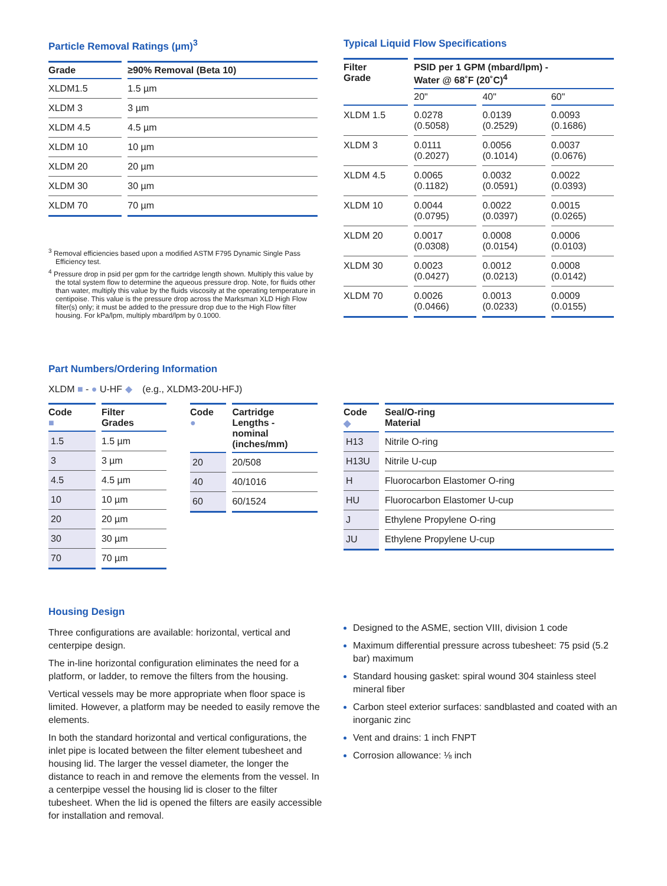Particle Removal Ratings (µm)<sup>3</sup>
| Grade | ≥90% Removal (Beta 10) |
| --- | --- |
| XLDM1.5 | 1.5 µm |
| XLDM 3 | 3 µm |
| XLDM 4.5 | 4.5 µm |
| XLDM 10 | 10 µm |
| XLDM 20 | 20 µm |
| XLDM 30 | 30 µm |
| XLDM 70 | 70 µm |
<sup>3</sup> Removal efficiencies based upon a modified ASTM F795 Dynamic Single Pass Efficiency test.
<sup>4</sup> Pressure drop in psid per gpm for the cartridge length shown. Multiply this value by the total system flow to determine the aqueous pressure drop. Note, for fluids other than water, multiply this value by the fluids viscosity at the operating temperature in centipoise. This value is the pressure drop across the Marksman XLD High Flow filter(s) only; it must be added to the pressure drop due to the High Flow filter housing. For kPa/lpm, multiply mbard/lpm by 0.1000.
Typical Liquid Flow Specifications
| Filter Grade | PSID per 1 GPM (mbard/lpm) - Water @ 68˚F (20˚C)<sup>4</sup> | | |
| --- | --- | --- | --- |
| | 20" | 40" | 60" |
| XLDM 1.5 | 0.0278 (0.5058) | 0.0139 (0.2529) | 0.0093 (0.1686) |
| XLDM 3 | 0.0111 (0.2027) | 0.0056 (0.1014) | 0.0037 (0.0676) |
| XLDM 4.5 | 0.0065 (0.1182) | 0.0032 (0.0591) | 0.0022 (0.0393) |
| XLDM 10 | 0.0044 (0.0795) | 0.0022 (0.0397) | 0.0015 (0.0265) |
| XLDM 20 | 0.0017 (0.0308) | 0.0008 (0.0154) | 0.0006 (0.0103) |
| XLDM 30 | 0.0023 (0.0427) | 0.0012 (0.0213) | 0.0008 (0.0142) |
| XLDM 70 | 0.0026 (0.0466) | 0.0013 (0.0233) | 0.0009 (0.0155) |
Part Numbers/Ordering Information
XLDM ■ - ● U-HF ◆ (e.g., XLDM3-20U-HFJ)
| Code ■ | Filter Grades |
| --- | --- |
| 1.5 | 1.5 µm |
| 3 | 3 µm |
| 4.5 | 4.5 µm |
| 10 | 10 µm |
| 20 | 20 µm |
| 30 | 30 µm |
| 70 | 70 µm |
| Code ● | Cartridge Lengths - nominal (inches/mm) |
| --- | --- |
| 20 | 20/508 |
| 40 | 40/1016 |
| 60 | 60/1524 |
| Code ◆ | Seal/O-ring Material |
| --- | --- |
| H13 | Nitrile O-ring |
| H13U | Nitrile U-cup |
| H | Fluorocarbon Elastomer O-ring |
| HU | Fluorocarbon Elastomer U-cup |
| J | Ethylene Propylene O-ring |
| JU | Ethylene Propylene U-cup |
Housing Design
Three configurations are available: horizontal, vertical and centerpipe design.
The in-line horizontal configuration eliminates the need for a platform, or ladder, to remove the filters from the housing.
Vertical vessels may be more appropriate when floor space is limited. However, a platform may be needed to easily remove the elements.
In both the standard horizontal and vertical configurations, the inlet pipe is located between the filter element tubesheet and housing lid. The larger the vessel diameter, the longer the distance to reach in and remove the elements from the vessel. In a centerpipe vessel the housing lid is closer to the filter tubesheet. When the lid is opened the filters are easily accessible for installation and removal.
Designed to the ASME, section VIII, division 1 code
Maximum differential pressure across tubesheet: 75 psid (5.2 bar) maximum
Standard housing gasket: spiral wound 304 stainless steel mineral fiber
Carbon steel exterior surfaces: sandblasted and coated with an inorganic zinc
Vent and drains: 1 inch FNPT
Corrosion allowance: ⅛ inch